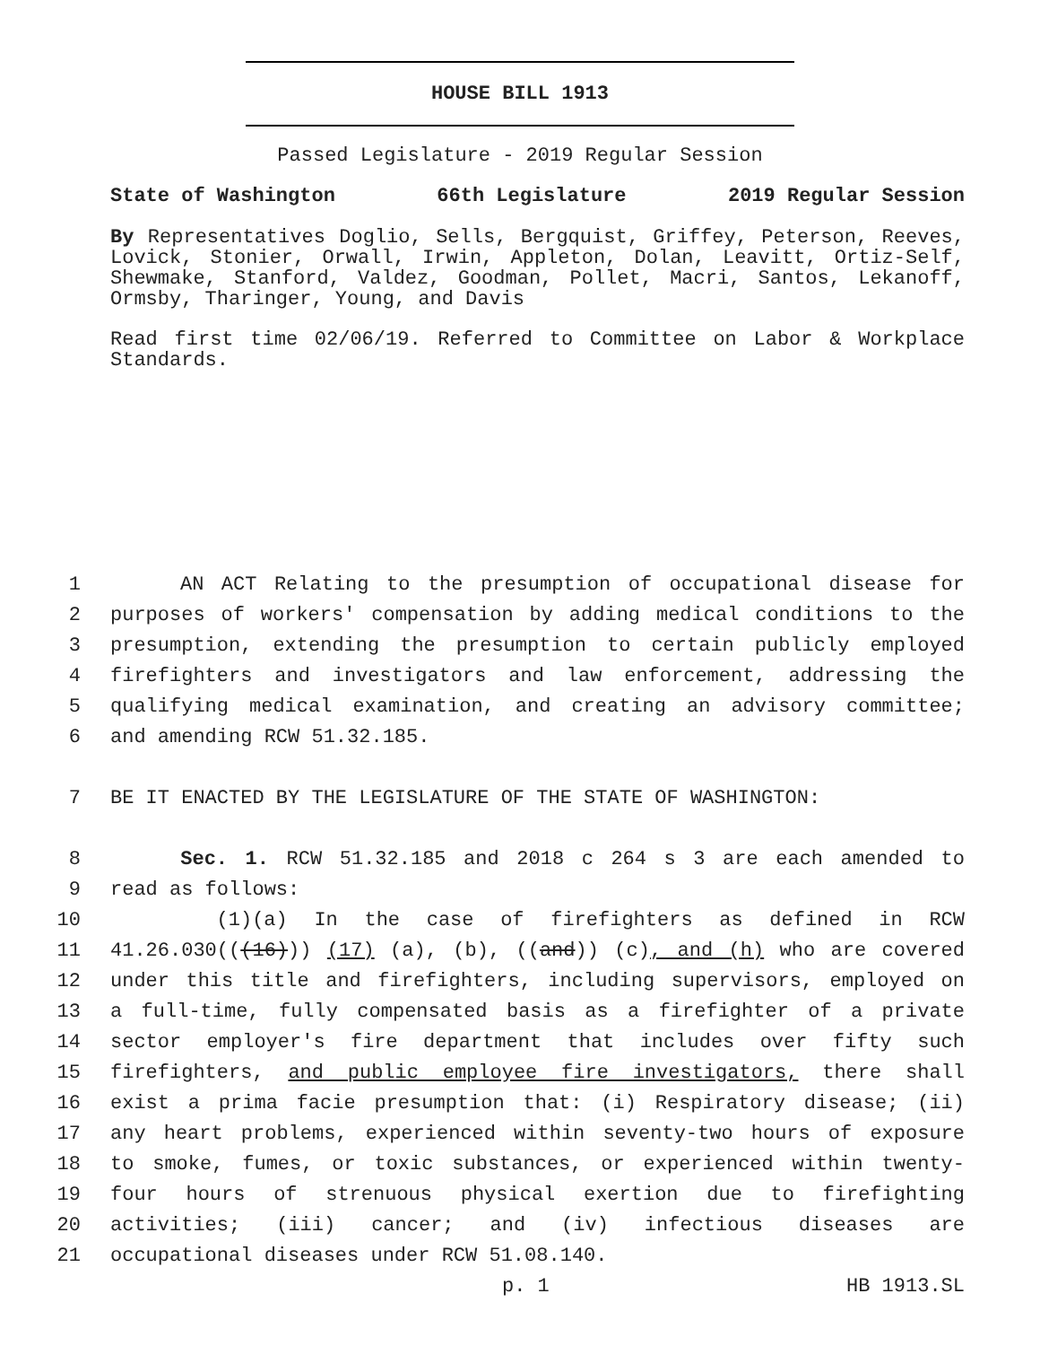HOUSE BILL 1913
Passed Legislature - 2019 Regular Session
State of Washington 66th Legislature 2019 Regular Session
By Representatives Doglio, Sells, Bergquist, Griffey, Peterson, Reeves, Lovick, Stonier, Orwall, Irwin, Appleton, Dolan, Leavitt, Ortiz-Self, Shewmake, Stanford, Valdez, Goodman, Pollet, Macri, Santos, Lekanoff, Ormsby, Tharinger, Young, and Davis
Read first time 02/06/19. Referred to Committee on Labor & Workplace Standards.
1 AN ACT Relating to the presumption of occupational disease for
2 purposes of workers' compensation by adding medical conditions to the
3 presumption, extending the presumption to certain publicly employed
4 firefighters and investigators and law enforcement, addressing the
5 qualifying medical examination, and creating an advisory committee;
6 and amending RCW 51.32.185.
7 BE IT ENACTED BY THE LEGISLATURE OF THE STATE OF WASHINGTON:
8 Sec. 1. RCW 51.32.185 and 2018 c 264 s 3 are each amended to
9 read as follows:
10 (1)(a) In the case of firefighters as defined in RCW
11 41.26.030(((16))) (17) (a), (b), ((and)) (c), and (h) who are covered
12 under this title and firefighters, including supervisors, employed on
13 a full-time, fully compensated basis as a firefighter of a private
14 sector employer's fire department that includes over fifty such
15 firefighters, and public employee fire investigators, there shall
16 exist a prima facie presumption that: (i) Respiratory disease; (ii)
17 any heart problems, experienced within seventy-two hours of exposure
18 to smoke, fumes, or toxic substances, or experienced within twenty-
19 four hours of strenuous physical exertion due to firefighting
20 activities; (iii) cancer; and (iv) infectious diseases are
21 occupational diseases under RCW 51.08.140.
p. 1 HB 1913.SL